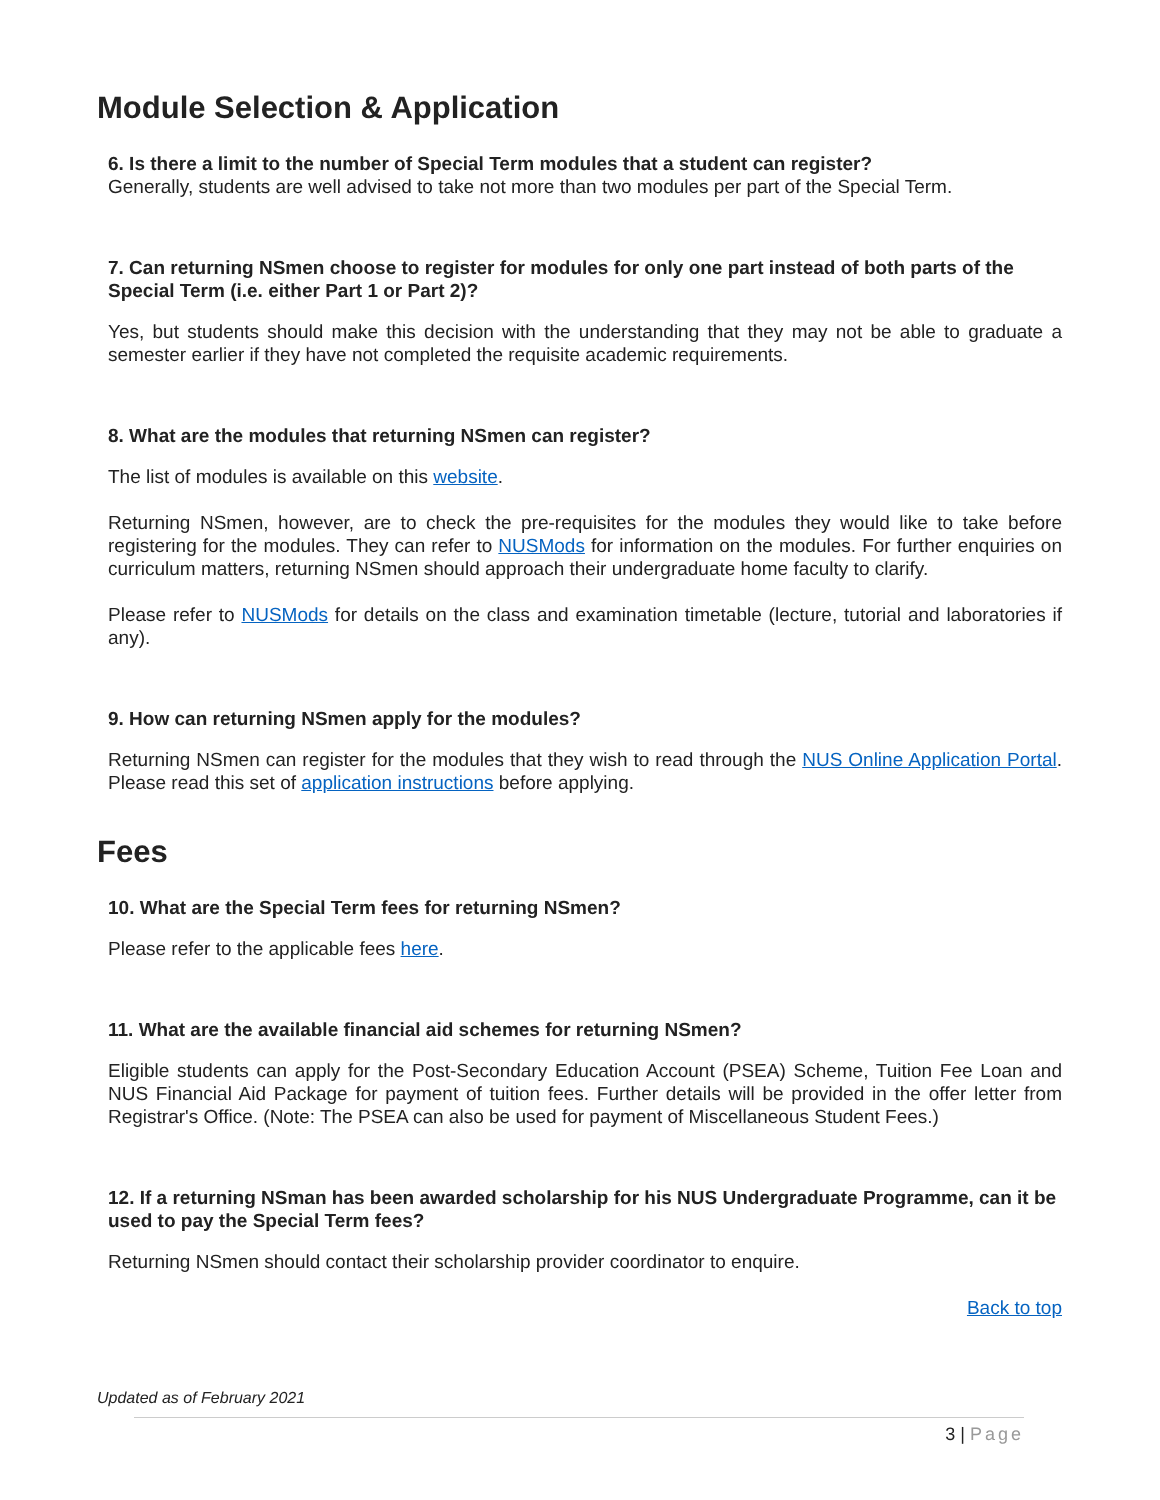Module Selection & Application
6. Is there a limit to the number of Special Term modules that a student can register?
Generally, students are well advised to take not more than two modules per part of the Special Term.
7. Can returning NSmen choose to register for modules for only one part instead of both parts of the Special Term (i.e. either Part 1 or Part 2)?
Yes, but students should make this decision with the understanding that they may not be able to graduate a semester earlier if they have not completed the requisite academic requirements.
8. What are the modules that returning NSmen can register?
The list of modules is available on this website.
Returning NSmen, however, are to check the pre-requisites for the modules they would like to take before registering for the modules. They can refer to NUSMods for information on the modules. For further enquiries on curriculum matters, returning NSmen should approach their undergraduate home faculty to clarify.
Please refer to NUSMods for details on the class and examination timetable (lecture, tutorial and laboratories if any).
9. How can returning NSmen apply for the modules?
Returning NSmen can register for the modules that they wish to read through the NUS Online Application Portal. Please read this set of application instructions before applying.
Fees
10. What are the Special Term fees for returning NSmen?
Please refer to the applicable fees here.
11. What are the available financial aid schemes for returning NSmen?
Eligible students can apply for the Post-Secondary Education Account (PSEA) Scheme, Tuition Fee Loan and NUS Financial Aid Package for payment of tuition fees. Further details will be provided in the offer letter from Registrar's Office. (Note: The PSEA can also be used for payment of Miscellaneous Student Fees.)
12. If a returning NSman has been awarded scholarship for his NUS Undergraduate Programme, can it be used to pay the Special Term fees?
Returning NSmen should contact their scholarship provider coordinator to enquire.
Back to top
Updated as of February 2021
3 | Page